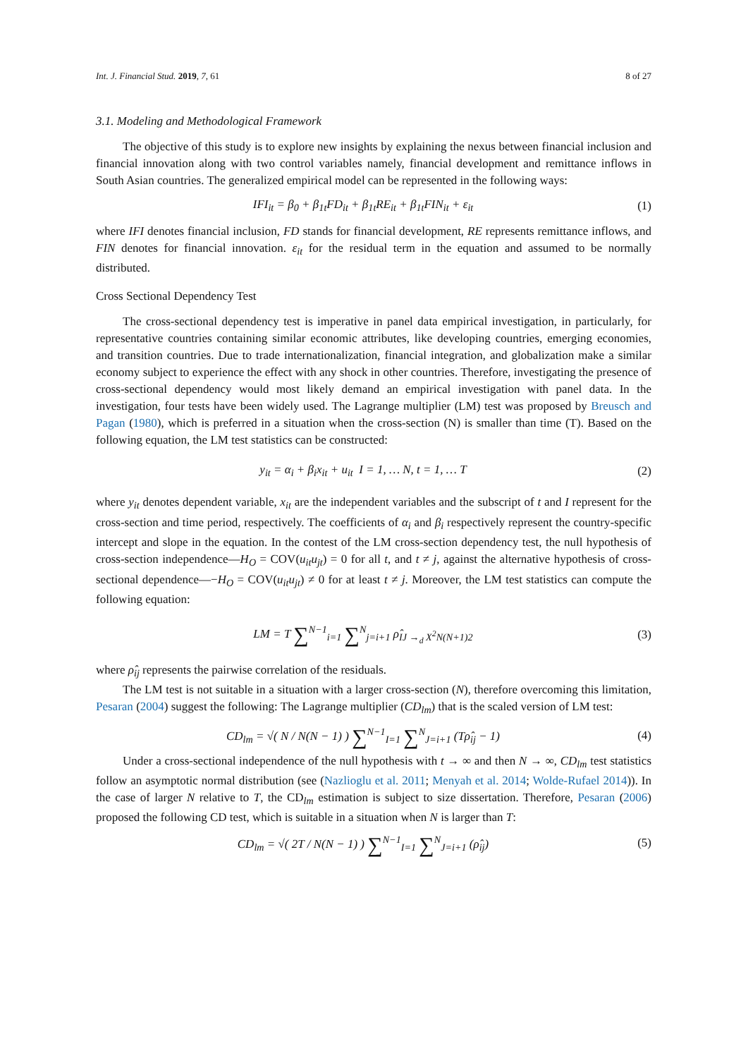Int. J. Financial Stud. 2019, 7, 61 8 of 27
3.1. Modeling and Methodological Framework
The objective of this study is to explore new insights by explaining the nexus between financial inclusion and financial innovation along with two control variables namely, financial development and remittance inflows in South Asian countries. The generalized empirical model can be represented in the following ways:
IFI<sub>it</sub> = β<sub>0</sub> + β<sub>1t</sub>FD<sub>it</sub> + β<sub>1t</sub>RE<sub>it</sub> + β<sub>1t</sub>FIN<sub>it</sub> + ε<sub>it</sub> (1)
where IFI denotes financial inclusion, FD stands for financial development, RE represents remittance inflows, and FIN denotes for financial innovation. ε<sub>it</sub> for the residual term in the equation and assumed to be normally distributed.
Cross Sectional Dependency Test
The cross-sectional dependency test is imperative in panel data empirical investigation, in particularly, for representative countries containing similar economic attributes, like developing countries, emerging economies, and transition countries. Due to trade internationalization, financial integration, and globalization make a similar economy subject to experience the effect with any shock in other countries. Therefore, investigating the presence of cross-sectional dependency would most likely demand an empirical investigation with panel data. In the investigation, four tests have been widely used. The Lagrange multiplier (LM) test was proposed by Breusch and Pagan (1980), which is preferred in a situation when the cross-section (N) is smaller than time (T). Based on the following equation, the LM test statistics can be constructed:
y<sub>it</sub> = α<sub>i</sub> + β<sub>i</sub>x<sub>it</sub> + u<sub>it</sub> I = 1, … N, t = 1, … T (2)
where y<sub>it</sub> denotes dependent variable, x<sub>it</sub> are the independent variables and the subscript of t and I represent for the cross-section and time period, respectively. The coefficients of α<sub>i</sub> and β<sub>i</sub> respectively represent the country-specific intercept and slope in the equation. In the contest of the LM cross-section dependency test, the null hypothesis of cross-section independence—H<sub>O</sub> = COV(u<sub>it</sub>u<sub>jt</sub>) = 0 for all t, and t ≠ j, against the alternative hypothesis of cross-sectional dependence—−H<sub>O</sub> = COV(u<sub>it</sub>u<sub>jt</sub>) ≠ 0 for at least t ≠ j. Moreover, the LM test statistics can compute the following equation:
LM = T ∑<sup>N−1</sup><sub>i=1</sub> ∑<sup>N</sup><sub>j=i+1</sub> ρ̂<sub>IJ →<sub>d</sub> X<sup>2</sup>N(N+1)2</sub> (3)
where ρ̂<sub>ij</sub> represents the pairwise correlation of the residuals.
The LM test is not suitable in a situation with a larger cross-section (N), therefore overcoming this limitation, Pesaran (2004) suggest the following: The Lagrange multiplier (CD<sub>lm</sub>) that is the scaled version of LM test:
CD<sub>lm</sub> = √( N / N(N − 1) ) ∑<sup>N−1</sup><sub>I=1</sub> ∑<sup>N</sup><sub>J=i+1</sub> (Tρ̂<sub>ij</sub> − 1) (4)
Under a cross-sectional independence of the null hypothesis with t → ∞ and then N → ∞, CD<sub>lm</sub> test statistics follow an asymptotic normal distribution (see (Nazlioglu et al. 2011; Menyah et al. 2014; Wolde-Rufael 2014)). In the case of larger N relative to T, the CD<sub>lm</sub> estimation is subject to size dissertation. Therefore, Pesaran (2006) proposed the following CD test, which is suitable in a situation when N is larger than T:
CD<sub>lm</sub> = √( 2T / N(N − 1) ) ∑<sup>N−1</sup><sub>I=1</sub> ∑<sup>N</sup><sub>J=i+1</sub> (ρ̂<sub>ij</sub>) (5)